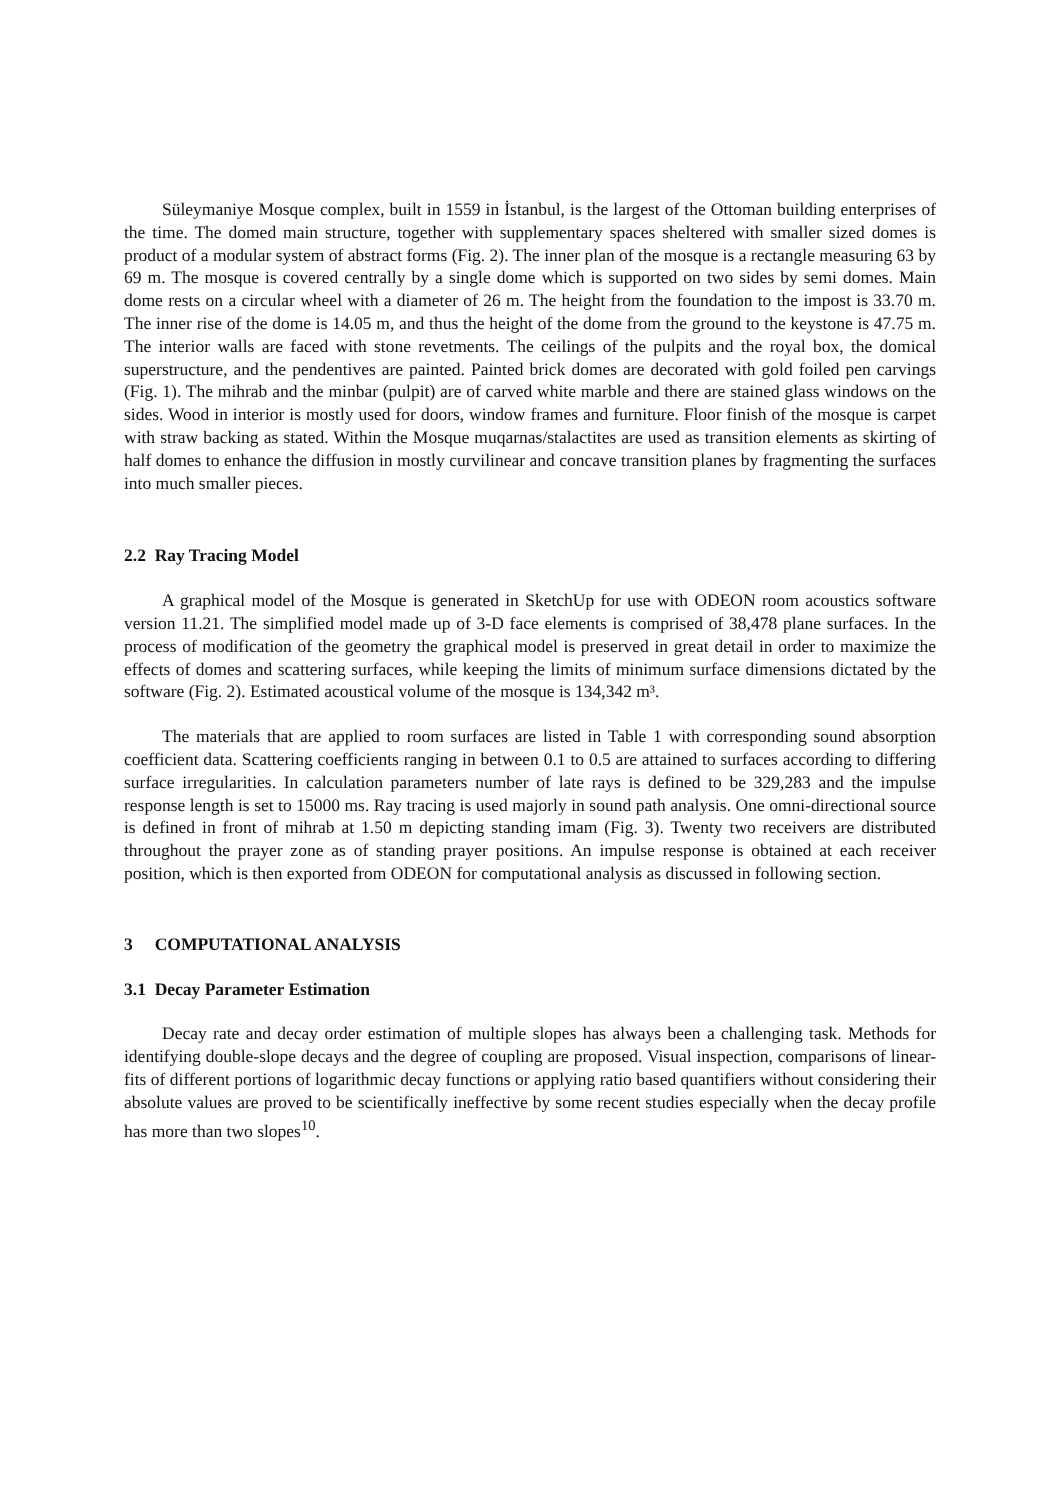Süleymaniye Mosque complex, built in 1559 in İstanbul, is the largest of the Ottoman building enterprises of the time. The domed main structure, together with supplementary spaces sheltered with smaller sized domes is product of a modular system of abstract forms (Fig. 2). The inner plan of the mosque is a rectangle measuring 63 by 69 m. The mosque is covered centrally by a single dome which is supported on two sides by semi domes. Main dome rests on a circular wheel with a diameter of 26 m. The height from the foundation to the impost is 33.70 m. The inner rise of the dome is 14.05 m, and thus the height of the dome from the ground to the keystone is 47.75 m. The interior walls are faced with stone revetments. The ceilings of the pulpits and the royal box, the domical superstructure, and the pendentives are painted. Painted brick domes are decorated with gold foiled pen carvings (Fig. 1). The mihrab and the minbar (pulpit) are of carved white marble and there are stained glass windows on the sides. Wood in interior is mostly used for doors, window frames and furniture. Floor finish of the mosque is carpet with straw backing as stated. Within the Mosque muqarnas/stalactites are used as transition elements as skirting of half domes to enhance the diffusion in mostly curvilinear and concave transition planes by fragmenting the surfaces into much smaller pieces.
2.2 Ray Tracing Model
A graphical model of the Mosque is generated in SketchUp for use with ODEON room acoustics software version 11.21. The simplified model made up of 3-D face elements is comprised of 38,478 plane surfaces. In the process of modification of the geometry the graphical model is preserved in great detail in order to maximize the effects of domes and scattering surfaces, while keeping the limits of minimum surface dimensions dictated by the software (Fig. 2). Estimated acoustical volume of the mosque is 134,342 m³.
The materials that are applied to room surfaces are listed in Table 1 with corresponding sound absorption coefficient data. Scattering coefficients ranging in between 0.1 to 0.5 are attained to surfaces according to differing surface irregularities. In calculation parameters number of late rays is defined to be 329,283 and the impulse response length is set to 15000 ms. Ray tracing is used majorly in sound path analysis. One omni-directional source is defined in front of mihrab at 1.50 m depicting standing imam (Fig. 3). Twenty two receivers are distributed throughout the prayer zone as of standing prayer positions. An impulse response is obtained at each receiver position, which is then exported from ODEON for computational analysis as discussed in following section.
3 COMPUTATIONAL ANALYSIS
3.1 Decay Parameter Estimation
Decay rate and decay order estimation of multiple slopes has always been a challenging task. Methods for identifying double-slope decays and the degree of coupling are proposed. Visual inspection, comparisons of linear-fits of different portions of logarithmic decay functions or applying ratio based quantifiers without considering their absolute values are proved to be scientifically ineffective by some recent studies especially when the decay profile has more than two slopes<sup>10</sup>.